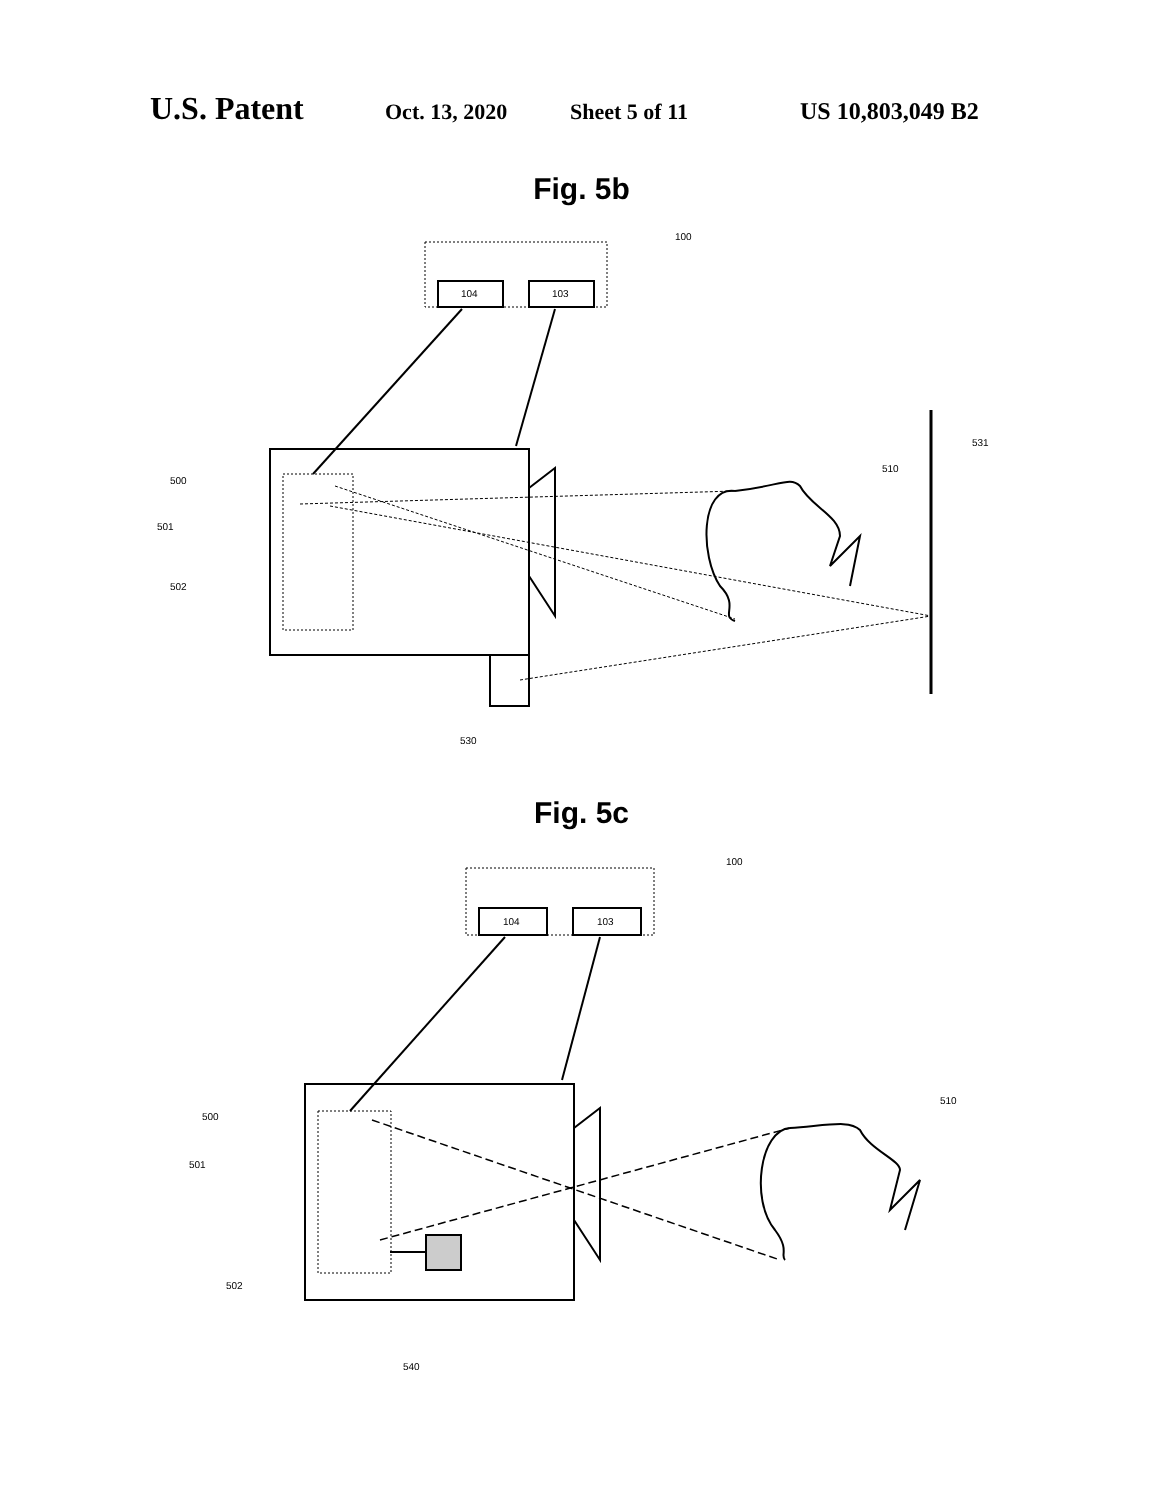U.S. Patent Oct. 13, 2020 Sheet 5 of 11 US 10,803,049 B2
Fig. 5b
100
104
103
531
510
500
501
502
530
Fig. 5c
100
104
103
510
500
501
502
540